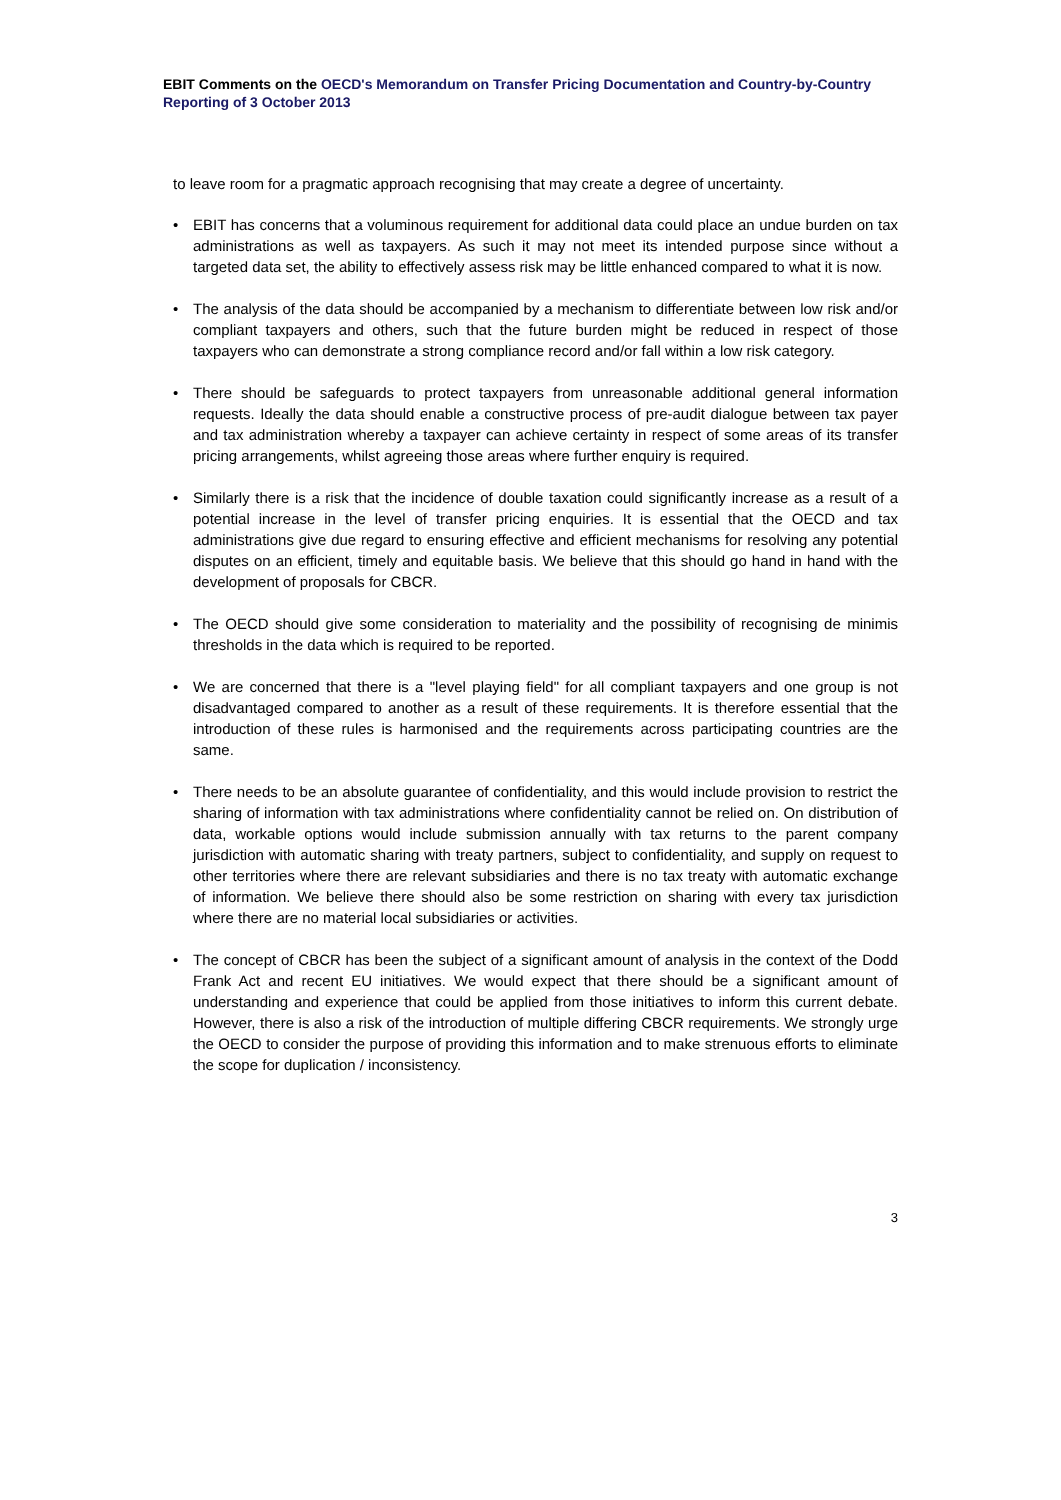EBIT Comments on the OECD's Memorandum on Transfer Pricing Documentation and Country-by-Country Reporting of 3 October 2013
to leave room for a pragmatic approach recognising that may create a degree of uncertainty.
• EBIT has concerns that a voluminous requirement for additional data could place an undue burden on tax administrations as well as taxpayers. As such it may not meet its intended purpose since without a targeted data set, the ability to effectively assess risk may be little enhanced compared to what it is now.
• The analysis of the data should be accompanied by a mechanism to differentiate between low risk and/or compliant taxpayers and others, such that the future burden might be reduced in respect of those taxpayers who can demonstrate a strong compliance record and/or fall within a low risk category.
• There should be safeguards to protect taxpayers from unreasonable additional general information requests. Ideally the data should enable a constructive process of pre-audit dialogue between tax payer and tax administration whereby a taxpayer can achieve certainty in respect of some areas of its transfer pricing arrangements, whilst agreeing those areas where further enquiry is required.
• Similarly there is a risk that the incidence of double taxation could significantly increase as a result of a potential increase in the level of transfer pricing enquiries. It is essential that the OECD and tax administrations give due regard to ensuring effective and efficient mechanisms for resolving any potential disputes on an efficient, timely and equitable basis. We believe that this should go hand in hand with the development of proposals for CBCR.
• The OECD should give some consideration to materiality and the possibility of recognising de minimis thresholds in the data which is required to be reported.
• We are concerned that there is a "level playing field" for all compliant taxpayers and one group is not disadvantaged compared to another as a result of these requirements. It is therefore essential that the introduction of these rules is harmonised and the requirements across participating countries are the same.
• There needs to be an absolute guarantee of confidentiality, and this would include provision to restrict the sharing of information with tax administrations where confidentiality cannot be relied on. On distribution of data, workable options would include submission annually with tax returns to the parent company jurisdiction with automatic sharing with treaty partners, subject to confidentiality, and supply on request to other territories where there are relevant subsidiaries and there is no tax treaty with automatic exchange of information. We believe there should also be some restriction on sharing with every tax jurisdiction where there are no material local subsidiaries or activities.
• The concept of CBCR has been the subject of a significant amount of analysis in the context of the Dodd Frank Act and recent EU initiatives. We would expect that there should be a significant amount of understanding and experience that could be applied from those initiatives to inform this current debate. However, there is also a risk of the introduction of multiple differing CBCR requirements. We strongly urge the OECD to consider the purpose of providing this information and to make strenuous efforts to eliminate the scope for duplication / inconsistency.
3